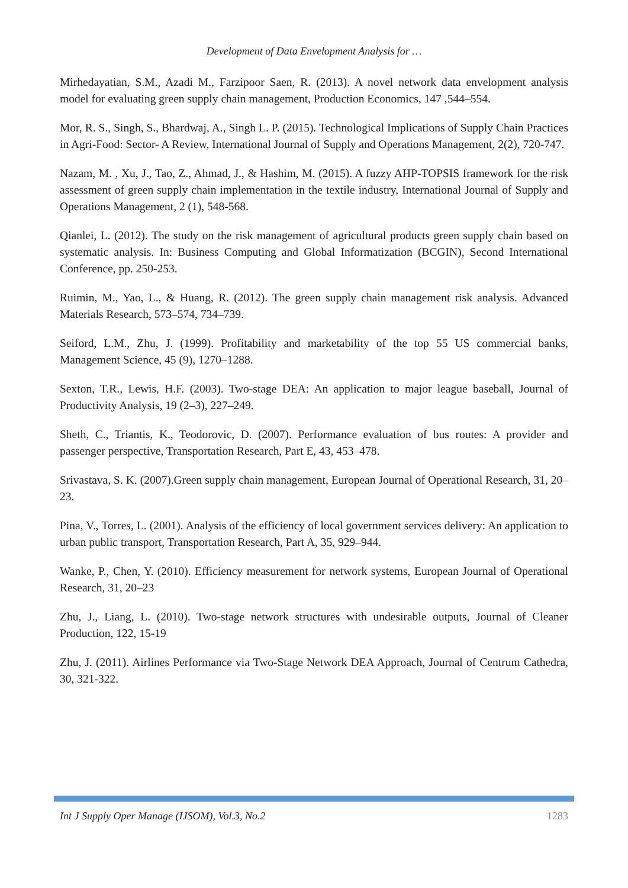Development of Data Envelopment Analysis for …
Mirhedayatian, S.M., Azadi M., Farzipoor Saen, R. (2013). A novel network data envelopment analysis model for evaluating green supply chain management, Production Economics, 147 ,544–554.
Mor, R. S., Singh, S., Bhardwaj, A., Singh L. P. (2015). Technological Implications of Supply Chain Practices in Agri-Food: Sector- A Review, International Journal of Supply and Operations Management, 2(2), 720-747.
Nazam, M. , Xu, J., Tao, Z., Ahmad, J., & Hashim, M. (2015). A fuzzy AHP-TOPSIS framework for the risk assessment of green supply chain implementation in the textile industry, International Journal of Supply and Operations Management, 2 (1), 548-568.
Qianlei, L. (2012). The study on the risk management of agricultural products green supply chain based on systematic analysis. In: Business Computing and Global Informatization (BCGIN), Second International Conference, pp. 250-253.
Ruimin, M., Yao, L., & Huang, R. (2012). The green supply chain management risk analysis. Advanced Materials Research, 573–574, 734–739.
Seiford, L.M., Zhu, J. (1999). Profitability and marketability of the top 55 US commercial banks, Management Science, 45 (9), 1270–1288.
Sexton, T.R., Lewis, H.F. (2003). Two-stage DEA: An application to major league baseball, Journal of Productivity Analysis, 19 (2–3), 227–249.
Sheth, C., Triantis, K., Teodorovic, D. (2007). Performance evaluation of bus routes: A provider and passenger perspective, Transportation Research, Part E, 43, 453–478.
Srivastava, S. K. (2007).Green supply chain management, European Journal of Operational Research, 31, 20–23.
Pina, V., Torres, L. (2001). Analysis of the efficiency of local government services delivery: An application to urban public transport, Transportation Research, Part A, 35, 929–944.
Wanke, P., Chen, Y. (2010). Efficiency measurement for network systems, European Journal of Operational Research, 31, 20–23
Zhu, J., Liang, L. (2010). Two-stage network structures with undesirable outputs, Journal of Cleaner Production, 122, 15-19
Zhu, J. (2011). Airlines Performance via Two-Stage Network DEA Approach, Journal of Centrum Cathedra, 30, 321-322.
Int J Supply Oper Manage (IJSOM), Vol.3, No.2 1283